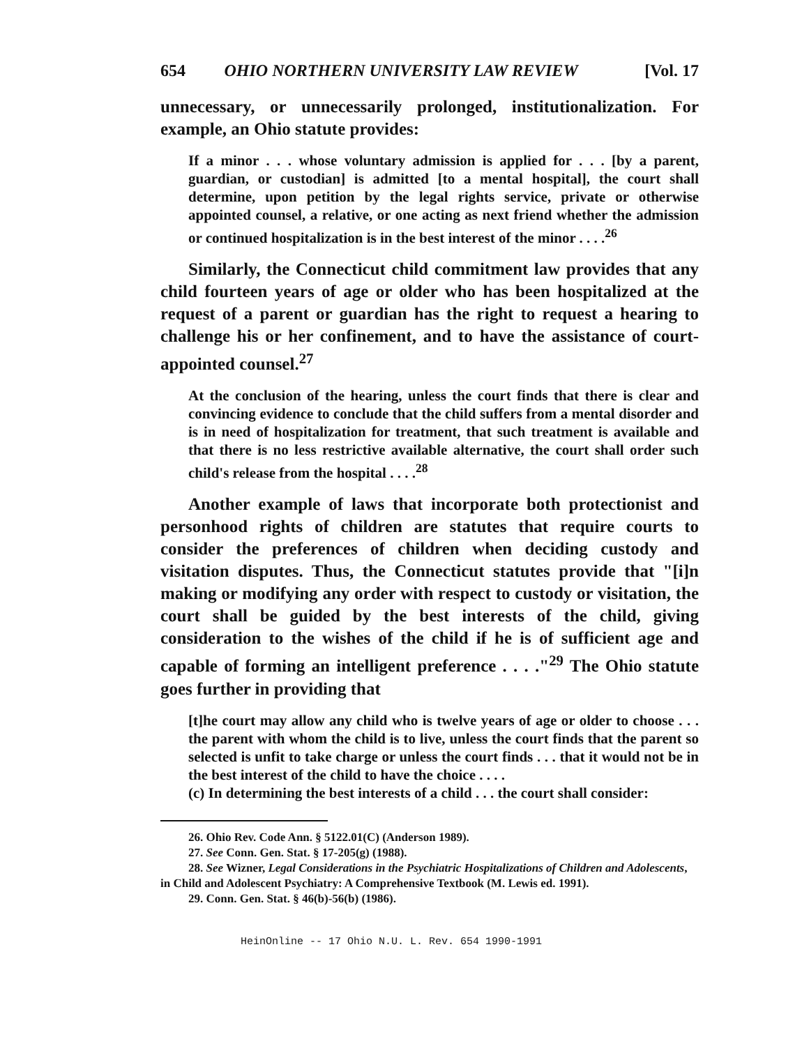654 OHIO NORTHERN UNIVERSITY LAW REVIEW [Vol. 17
unnecessary, or unnecessarily prolonged, institutionalization. For example, an Ohio statute provides:
If a minor . . . whose voluntary admission is applied for . . . [by a parent, guardian, or custodian] is admitted [to a mental hospital], the court shall determine, upon petition by the legal rights service, private or otherwise appointed counsel, a relative, or one acting as next friend whether the admission or continued hospitalization is in the best interest of the minor . . . .<sup>26</sup>
Similarly, the Connecticut child commitment law provides that any child fourteen years of age or older who has been hospitalized at the request of a parent or guardian has the right to request a hearing to challenge his or her confinement, and to have the assistance of court-appointed counsel.<sup>27</sup>
At the conclusion of the hearing, unless the court finds that there is clear and convincing evidence to conclude that the child suffers from a mental disorder and is in need of hospitalization for treatment, that such treatment is available and that there is no less restrictive available alternative, the court shall order such child's release from the hospital . . . .<sup>28</sup>
Another example of laws that incorporate both protectionist and personhood rights of children are statutes that require courts to consider the preferences of children when deciding custody and visitation disputes. Thus, the Connecticut statutes provide that "[i]n making or modifying any order with respect to custody or visitation, the court shall be guided by the best interests of the child, giving consideration to the wishes of the child if he is of sufficient age and capable of forming an intelligent preference . . . ."<sup>29</sup> The Ohio statute goes further in providing that
[t]he court may allow any child who is twelve years of age or older to choose . . . the parent with whom the child is to live, unless the court finds that the parent so selected is unfit to take charge or unless the court finds . . . that it would not be in the best interest of the child to have the choice . . . .
(c) In determining the best interests of a child . . . the court shall consider:
26. Ohio Rev. Code Ann. § 5122.01(C) (Anderson 1989).
27. See Conn. Gen. Stat. § 17-205(g) (1988).
28. See Wizner, Legal Considerations in the Psychiatric Hospitalizations of Children and Adolescents, in Child and Adolescent Psychiatry: A Comprehensive Textbook (M. Lewis ed. 1991).
29. Conn. Gen. Stat. § 46(b)-56(b) (1986).
HeinOnline -- 17 Ohio N.U. L. Rev. 654 1990-1991